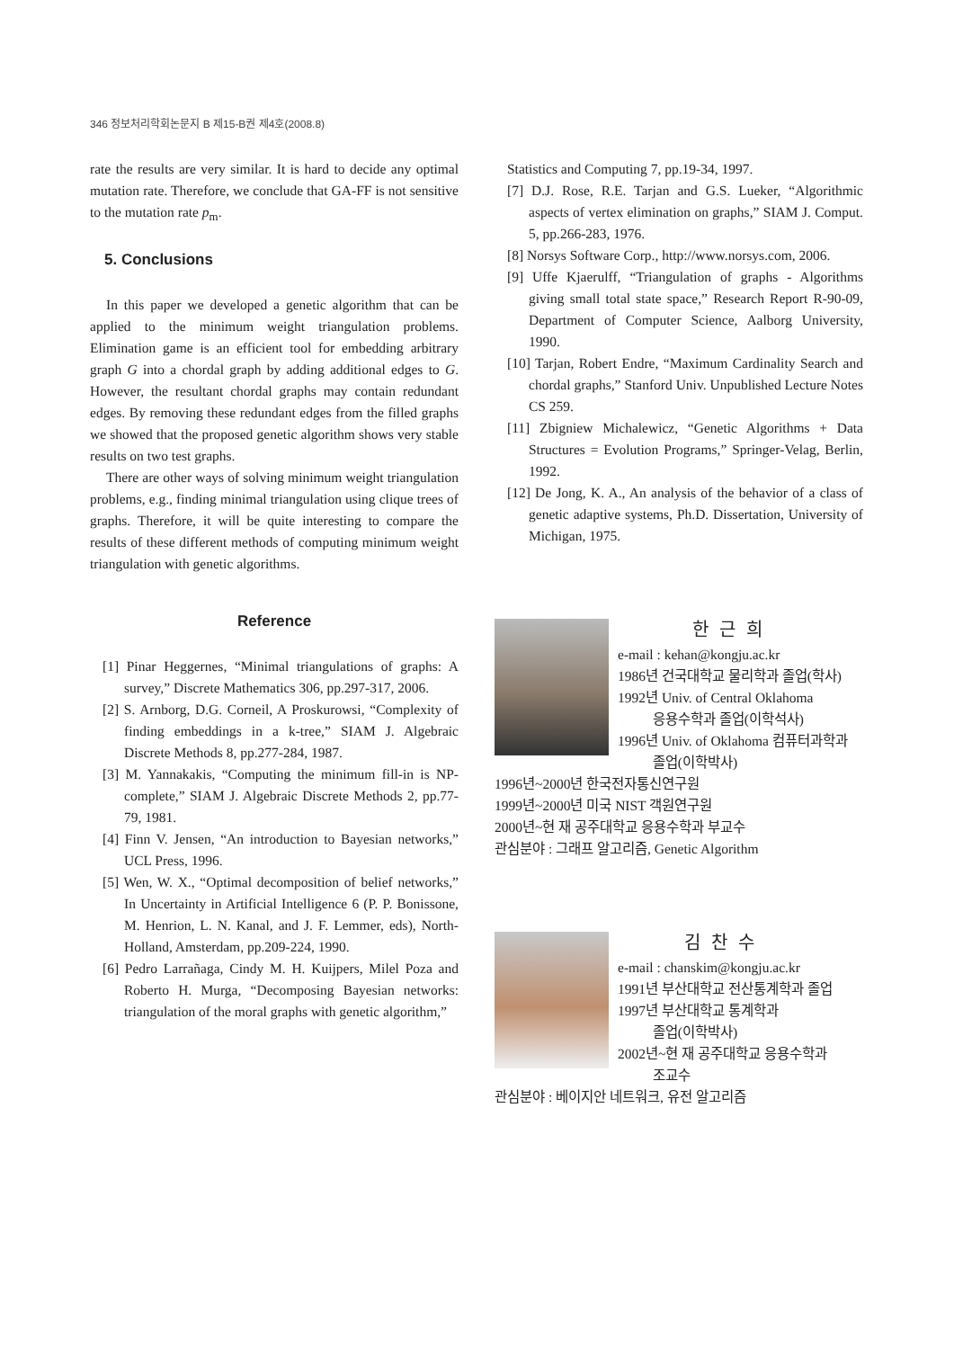346 정보처리학회논문지 B 제15-B권 제4호(2008.8)
rate the results are very similar. It is hard to decide any optimal mutation rate. Therefore, we conclude that GA-FF is not sensitive to the mutation rate p<sub>m</sub>.
5. Conclusions
In this paper we developed a genetic algorithm that can be applied to the minimum weight triangulation problems. Elimination game is an efficient tool for embedding arbitrary graph G into a chordal graph by adding additional edges to G. However, the resultant chordal graphs may contain redundant edges. By removing these redundant edges from the filled graphs we showed that the proposed genetic algorithm shows very stable results on two test graphs.
There are other ways of solving minimum weight triangulation problems, e.g., finding minimal triangulation using clique trees of graphs. Therefore, it will be quite interesting to compare the results of these different methods of computing minimum weight triangulation with genetic algorithms.
Reference
[1] Pinar Heggernes, “Minimal triangulations of graphs: A survey,” Discrete Mathematics 306, pp.297-317, 2006.
[2] S. Arnborg, D.G. Corneil, A Proskurowsi, “Complexity of finding embeddings in a k-tree,” SIAM J. Algebraic Discrete Methods 8, pp.277-284, 1987.
[3] M. Yannakakis, “Computing the minimum fill-in is NP-complete,” SIAM J. Algebraic Discrete Methods 2, pp.77-79, 1981.
[4] Finn V. Jensen, “An introduction to Bayesian networks,” UCL Press, 1996.
[5] Wen, W. X., “Optimal decomposition of belief networks,” In Uncertainty in Artificial Intelligence 6 (P. P. Bonissone, M. Henrion, L. N. Kanal, and J. F. Lemmer, eds), North-Holland, Amsterdam, pp.209-224, 1990.
[6] Pedro Larrañaga, Cindy M. H. Kuijpers, Milel Poza and Roberto H. Murga, “Decomposing Bayesian networks: triangulation of the moral graphs with genetic algorithm,”
Statistics and Computing 7, pp.19-34, 1997.
[7] D.J. Rose, R.E. Tarjan and G.S. Lueker, “Algorithmic aspects of vertex elimination on graphs,” SIAM J. Comput. 5, pp.266-283, 1976.
[8] Norsys Software Corp., http://www.norsys.com, 2006.
[9] Uffe Kjaerulff, “Triangulation of graphs - Algorithms giving small total state space,” Research Report R-90-09, Department of Computer Science, Aalborg University, 1990.
[10] Tarjan, Robert Endre, “Maximum Cardinality Search and chordal graphs,” Stanford Univ. Unpublished Lecture Notes CS 259.
[11] Zbigniew Michalewicz, “Genetic Algorithms + Data Structures = Evolution Programs,” Springer-Velag, Berlin, 1992.
[12] De Jong, K. A., An analysis of the behavior of a class of genetic adaptive systems, Ph.D. Dissertation, University of Michigan, 1975.
한근희
e-mail : kehan@kongju.ac.kr
1986년 건국대학교 물리학과 졸업(학사)
1992년 Univ. of Central Oklahoma
응용수학과 졸업(이학석사)
1996년 Univ. of Oklahoma 컴퓨터과학과
졸업(이학박사)
1996년~2000년 한국전자통신연구원
1999년~2000년 미국 NIST 객원연구원
2000년~현 재 공주대학교 응용수학과 부교수
관심분야 : 그래프 알고리즘, Genetic Algorithm
김찬수
e-mail : chanskim@kongju.ac.kr
1991년 부산대학교 전산통계학과 졸업
1997년 부산대학교 통계학과
졸업(이학박사)
2002년~현 재 공주대학교 응용수학과
조교수
관심분야 : 베이지안 네트워크, 유전 알고리즘